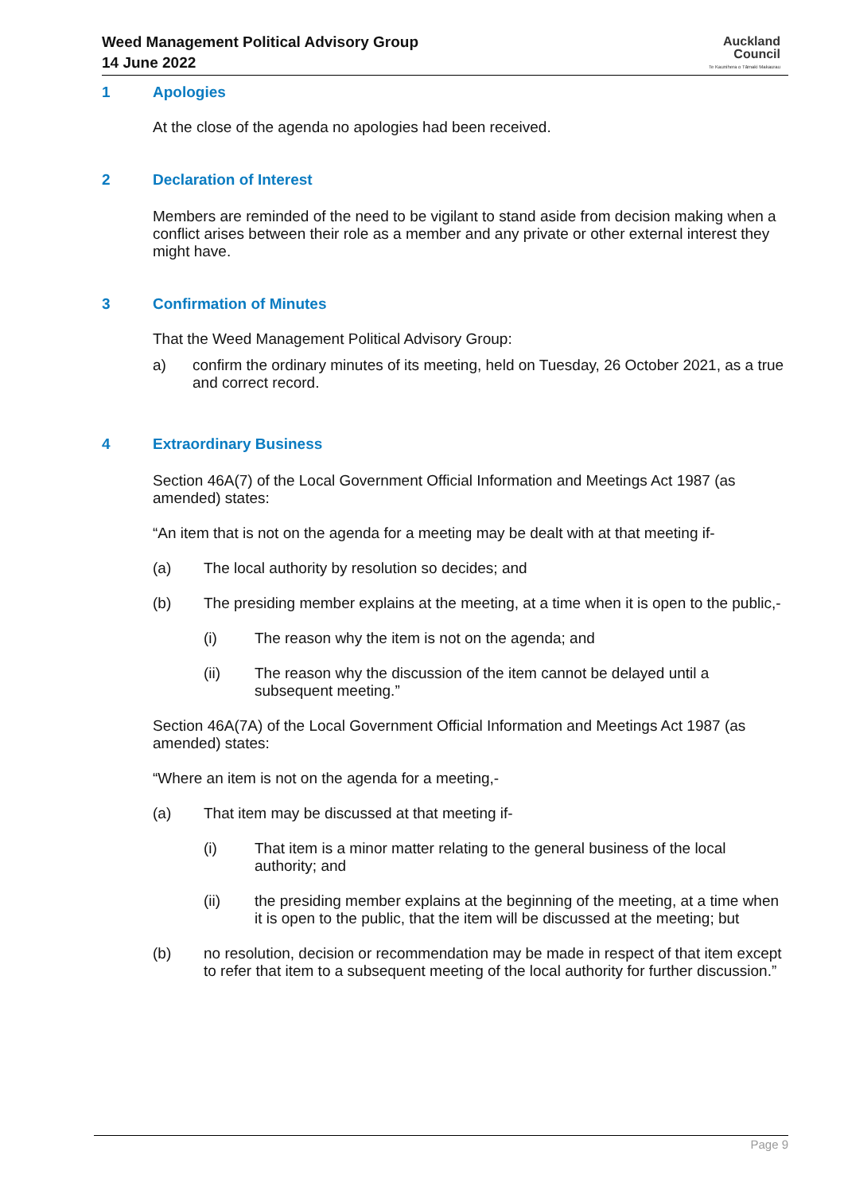Weed Management Political Advisory Group
14 June 2022
Auckland
Council
Te Kaunihera o Tāmaki Makaurau
1 Apologies
At the close of the agenda no apologies had been received.
2 Declaration of Interest
Members are reminded of the need to be vigilant to stand aside from decision making when a conflict arises between their role as a member and any private or other external interest they might have.
3 Confirmation of Minutes
That the Weed Management Political Advisory Group:
a) confirm the ordinary minutes of its meeting, held on Tuesday, 26 October 2021, as a true and correct record.
4 Extraordinary Business
Section 46A(7) of the Local Government Official Information and Meetings Act 1987 (as amended) states:
“An item that is not on the agenda for a meeting may be dealt with at that meeting if-
(a) The local authority by resolution so decides; and
(b) The presiding member explains at the meeting, at a time when it is open to the public,-
(i) The reason why the item is not on the agenda; and
(ii) The reason why the discussion of the item cannot be delayed until a subsequent meeting.”
Section 46A(7A) of the Local Government Official Information and Meetings Act 1987 (as amended) states:
“Where an item is not on the agenda for a meeting,-
(a) That item may be discussed at that meeting if-
(i) That item is a minor matter relating to the general business of the local authority; and
(ii) the presiding member explains at the beginning of the meeting, at a time when it is open to the public, that the item will be discussed at the meeting; but
(b) no resolution, decision or recommendation may be made in respect of that item except to refer that item to a subsequent meeting of the local authority for further discussion.”
Page 9